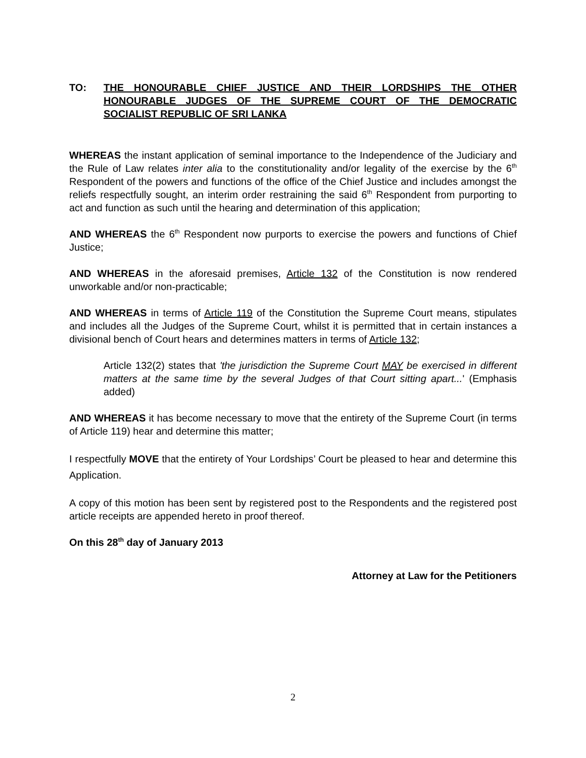TO: THE HONOURABLE CHIEF JUSTICE AND THEIR LORDSHIPS THE OTHER HONOURABLE JUDGES OF THE SUPREME COURT OF THE DEMOCRATIC SOCIALIST REPUBLIC OF SRI LANKA
WHEREAS the instant application of seminal importance to the Independence of the Judiciary and the Rule of Law relates inter alia to the constitutionality and/or legality of the exercise by the 6<sup>th</sup> Respondent of the powers and functions of the office of the Chief Justice and includes amongst the reliefs respectfully sought, an interim order restraining the said 6<sup>th</sup> Respondent from purporting to act and function as such until the hearing and determination of this application;
AND WHEREAS the 6<sup>th</sup> Respondent now purports to exercise the powers and functions of Chief Justice;
AND WHEREAS in the aforesaid premises, Article 132 of the Constitution is now rendered unworkable and/or non-practicable;
AND WHEREAS in terms of Article 119 of the Constitution the Supreme Court means, stipulates and includes all the Judges of the Supreme Court, whilst it is permitted that in certain instances a divisional bench of Court hears and determines matters in terms of Article 132;
Article 132(2) states that 'the jurisdiction the Supreme Court MAY be exercised in different matters at the same time by the several Judges of that Court sitting apart...' (Emphasis added)
AND WHEREAS it has become necessary to move that the entirety of the Supreme Court (in terms of Article 119) hear and determine this matter;
I respectfully MOVE that the entirety of Your Lordships’ Court be pleased to hear and determine this Application.
A copy of this motion has been sent by registered post to the Respondents and the registered post article receipts are appended hereto in proof thereof.
On this 28<sup>th</sup> day of January 2013
Attorney at Law for the Petitioners
2